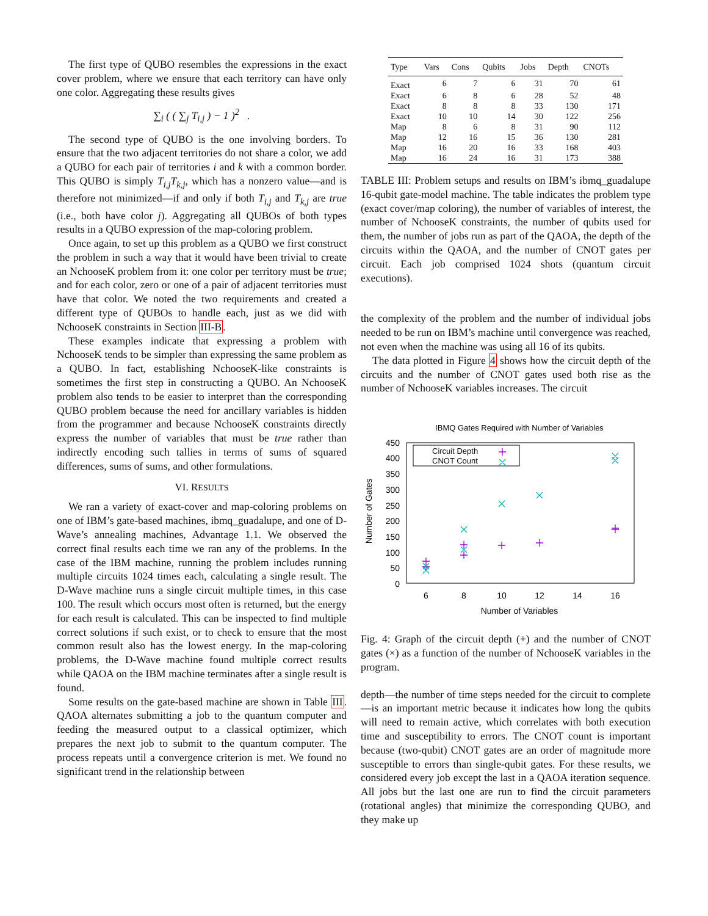The first type of QUBO resembles the expressions in the exact cover problem, where we ensure that each territory can have only one color. Aggregating these results gives
∑<sub>i</sub> ( ( ∑<sub>j</sub> T<sub>i,j</sub> ) − 1 )<sup>2</sup> .
The second type of QUBO is the one involving borders. To ensure that the two adjacent territories do not share a color, we add a QUBO for each pair of territories i and k with a common border. This QUBO is simply T<sub>i,j</sub>T<sub>k,j</sub>, which has a nonzero value—and is therefore not minimized—if and only if both T<sub>i,j</sub> and T<sub>k,j</sub> are true (i.e., both have color j). Aggregating all QUBOs of both types results in a QUBO expression of the map-coloring problem.
Once again, to set up this problem as a QUBO we first construct the problem in such a way that it would have been trivial to create an NchooseK problem from it: one color per territory must be true; and for each color, zero or one of a pair of adjacent territories must have that color. We noted the two requirements and created a different type of QUBOs to handle each, just as we did with NchooseK constraints in Section III-B.
These examples indicate that expressing a problem with NchooseK tends to be simpler than expressing the same problem as a QUBO. In fact, establishing NchooseK-like constraints is sometimes the first step in constructing a QUBO. An NchooseK problem also tends to be easier to interpret than the corresponding QUBO problem because the need for ancillary variables is hidden from the programmer and because NchooseK constraints directly express the number of variables that must be true rather than indirectly encoding such tallies in terms of sums of squared differences, sums of sums, and other formulations.
VI. RESULTS
We ran a variety of exact-cover and map-coloring problems on one of IBM’s gate-based machines, ibmq_guadalupe, and one of D-Wave’s annealing machines, Advantage 1.1. We observed the correct final results each time we ran any of the problems. In the case of the IBM machine, running the problem includes running multiple circuits 1024 times each, calculating a single result. The D-Wave machine runs a single circuit multiple times, in this case 100. The result which occurs most often is returned, but the energy for each result is calculated. This can be inspected to find multiple correct solutions if such exist, or to check to ensure that the most common result also has the lowest energy. In the map-coloring problems, the D-Wave machine found multiple correct results while QAOA on the IBM machine terminates after a single result is found.
Some results on the gate-based machine are shown in Table III. QAOA alternates submitting a job to the quantum computer and feeding the measured output to a classical optimizer, which prepares the next job to submit to the quantum computer. The process repeats until a convergence criterion is met. We found no significant trend in the relationship between
| Type | Vars | Cons | Qubits | Jobs | Depth | CNOTs |
| --- | --- | --- | --- | --- | --- | --- |
| Exact | 6 | 7 | 6 | 31 | 70 | 61 |
| Exact | 6 | 8 | 6 | 28 | 52 | 48 |
| Exact | 8 | 8 | 8 | 33 | 130 | 171 |
| Exact | 10 | 10 | 14 | 30 | 122 | 256 |
| Map | 8 | 6 | 8 | 31 | 90 | 112 |
| Map | 12 | 16 | 15 | 36 | 130 | 281 |
| Map | 16 | 20 | 16 | 33 | 168 | 403 |
| Map | 16 | 24 | 16 | 31 | 173 | 388 |
TABLE III: Problem setups and results on IBM’s ibmq_guadalupe 16-qubit gate-model machine. The table indicates the problem type (exact cover/map coloring), the number of variables of interest, the number of NchooseK constraints, the number of qubits used for them, the number of jobs run as part of the QAOA, the depth of the circuits within the QAOA, and the number of CNOT gates per circuit. Each job comprised 1024 shots (quantum circuit executions).
the complexity of the problem and the number of individual jobs needed to be run on IBM’s machine until convergence was reached, not even when the machine was using all 16 of its qubits.
The data plotted in Figure 4 shows how the circuit depth of the circuits and the number of CNOT gates used both rise as the number of NchooseK variables increases. The circuit
IBMQ Gates Required with Number of Variables
450
400
350
300
250
200
150
100
50
0
6
8
10
12
14
16
Number of Variables
Number of Gates
Circuit Depth
CNOT Count
Fig. 4: Graph of the circuit depth (+) and the number of CNOT gates (×) as a function of the number of NchooseK variables in the program.
depth—the number of time steps needed for the circuit to complete—is an important metric because it indicates how long the qubits will need to remain active, which correlates with both execution time and susceptibility to errors. The CNOT count is important because (two-qubit) CNOT gates are an order of magnitude more susceptible to errors than single-qubit gates. For these results, we considered every job except the last in a QAOA iteration sequence. All jobs but the last one are run to find the circuit parameters (rotational angles) that minimize the corresponding QUBO, and they make up